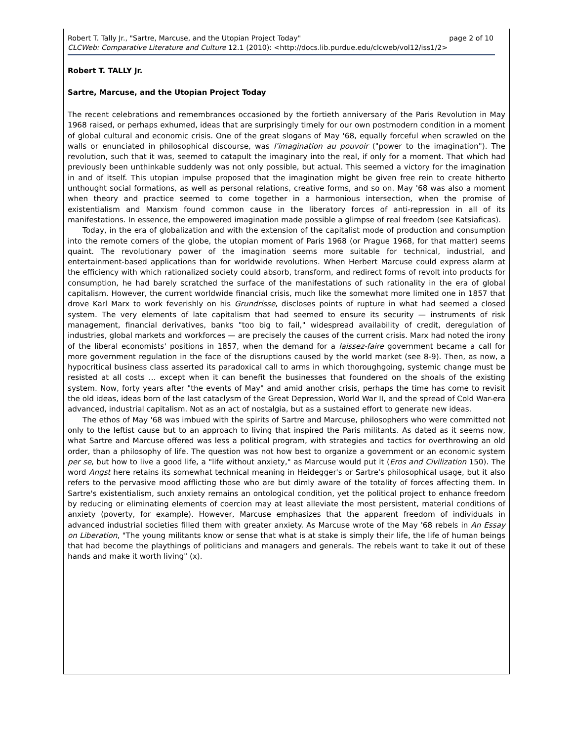page 2 of 10 Robert T. Tally Jr., "Sartre, Marcuse, and the Utopian Project Today"
CLCWeb: Comparative Literature and Culture 12.1 (2010): <http://docs.lib.purdue.edu/clcweb/vol12/iss1/2>
Robert T. TALLY Jr.
Sartre, Marcuse, and the Utopian Project Today
The recent celebrations and remembrances occasioned by the fortieth anniversary of the Paris Revolution in May 1968 raised, or perhaps exhumed, ideas that are surprisingly timely for our own postmodern condition in a moment of global cultural and economic crisis. One of the great slogans of May '68, equally forceful when scrawled on the walls or enunciated in philosophical discourse, was l'imagination au pouvoir ("power to the imagination"). The revolution, such that it was, seemed to catapult the imaginary into the real, if only for a moment. That which had previously been unthinkable suddenly was not only possible, but actual. This seemed a victory for the imagination in and of itself. This utopian impulse proposed that the imagination might be given free rein to create hitherto unthought social formations, as well as personal relations, creative forms, and so on. May '68 was also a moment when theory and practice seemed to come together in a harmonious intersection, when the promise of existentialism and Marxism found common cause in the liberatory forces of anti-repression in all of its manifestations. In essence, the empowered imagination made possible a glimpse of real freedom (see Katsiaficas).
Today, in the era of globalization and with the extension of the capitalist mode of production and consumption into the remote corners of the globe, the utopian moment of Paris 1968 (or Prague 1968, for that matter) seems quaint. The revolutionary power of the imagination seems more suitable for technical, industrial, and entertainment-based applications than for worldwide revolutions. When Herbert Marcuse could express alarm at the efficiency with which rationalized society could absorb, transform, and redirect forms of revolt into products for consumption, he had barely scratched the surface of the manifestations of such rationality in the era of global capitalism. However, the current worldwide financial crisis, much like the somewhat more limited one in 1857 that drove Karl Marx to work feverishly on his Grundrisse, discloses points of rupture in what had seemed a closed system. The very elements of late capitalism that had seemed to ensure its security — instruments of risk management, financial derivatives, banks "too big to fail," widespread availability of credit, deregulation of industries, global markets and workforces — are precisely the causes of the current crisis. Marx had noted the irony of the liberal economists' positions in 1857, when the demand for a laissez-faire government became a call for more government regulation in the face of the disruptions caused by the world market (see 8-9). Then, as now, a hypocritical business class asserted its paradoxical call to arms in which thoroughgoing, systemic change must be resisted at all costs … except when it can benefit the businesses that foundered on the shoals of the existing system. Now, forty years after "the events of May" and amid another crisis, perhaps the time has come to revisit the old ideas, ideas born of the last cataclysm of the Great Depression, World War II, and the spread of Cold War-era advanced, industrial capitalism. Not as an act of nostalgia, but as a sustained effort to generate new ideas.
The ethos of May '68 was imbued with the spirits of Sartre and Marcuse, philosophers who were committed not only to the leftist cause but to an approach to living that inspired the Paris militants. As dated as it seems now, what Sartre and Marcuse offered was less a political program, with strategies and tactics for overthrowing an old order, than a philosophy of life. The question was not how best to organize a government or an economic system per se, but how to live a good life, a "life without anxiety," as Marcuse would put it (Eros and Civilization 150). The word Angst here retains its somewhat technical meaning in Heidegger's or Sartre's philosophical usage, but it also refers to the pervasive mood afflicting those who are but dimly aware of the totality of forces affecting them. In Sartre's existentialism, such anxiety remains an ontological condition, yet the political project to enhance freedom by reducing or eliminating elements of coercion may at least alleviate the most persistent, material conditions of anxiety (poverty, for example). However, Marcuse emphasizes that the apparent freedom of individuals in advanced industrial societies filled them with greater anxiety. As Marcuse wrote of the May '68 rebels in An Essay on Liberation, "The young militants know or sense that what is at stake is simply their life, the life of human beings that had become the playthings of politicians and managers and generals. The rebels want to take it out of these hands and make it worth living" (x).